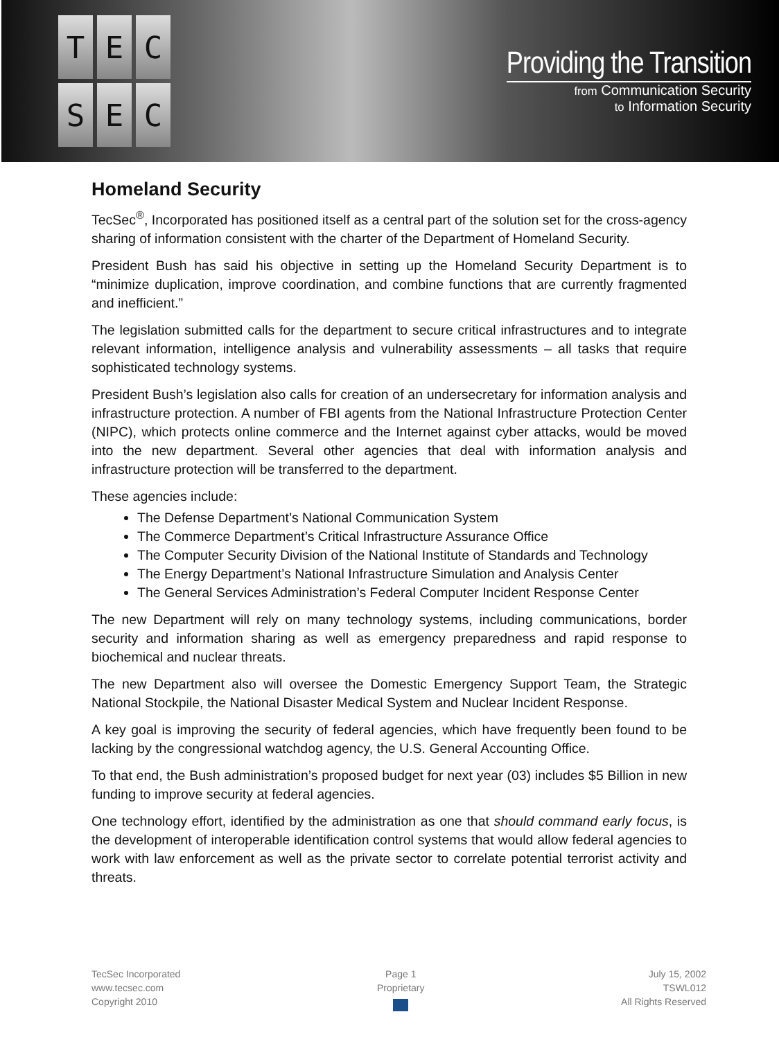T
E
C
S
E
C
Providing the Transition
from Communication Security
to Information Security
Homeland Security
TecSec<sup>®</sup>, Incorporated has positioned itself as a central part of the solution set for the cross-agency sharing of information consistent with the charter of the Department of Homeland Security.
President Bush has said his objective in setting up the Homeland Security Department is to “minimize duplication, improve coordination, and combine functions that are currently fragmented and inefficient.”
The legislation submitted calls for the department to secure critical infrastructures and to integrate relevant information, intelligence analysis and vulnerability assessments – all tasks that require sophisticated technology systems.
President Bush’s legislation also calls for creation of an undersecretary for information analysis and infrastructure protection. A number of FBI agents from the National Infrastructure Protection Center (NIPC), which protects online commerce and the Internet against cyber attacks, would be moved into the new department. Several other agencies that deal with information analysis and infrastructure protection will be transferred to the department.
These agencies include:
The Defense Department’s National Communication System
The Commerce Department’s Critical Infrastructure Assurance Office
The Computer Security Division of the National Institute of Standards and Technology
The Energy Department’s National Infrastructure Simulation and Analysis Center
The General Services Administration’s Federal Computer Incident Response Center
The new Department will rely on many technology systems, including communications, border security and information sharing as well as emergency preparedness and rapid response to biochemical and nuclear threats.
The new Department also will oversee the Domestic Emergency Support Team, the Strategic National Stockpile, the National Disaster Medical System and Nuclear Incident Response.
A key goal is improving the security of federal agencies, which have frequently been found to be lacking by the congressional watchdog agency, the U.S. General Accounting Office.
To that end, the Bush administration’s proposed budget for next year (03) includes $5 Billion in new funding to improve security at federal agencies.
One technology effort, identified by the administration as one that should command early focus, is the development of interoperable identification control systems that would allow federal agencies to work with law enforcement as well as the private sector to correlate potential terrorist activity and threats.
TecSec Incorporated
www.tecsec.com
Copyright 2010
Page 1
Proprietary
July 15, 2002
TSWL012
All Rights Reserved